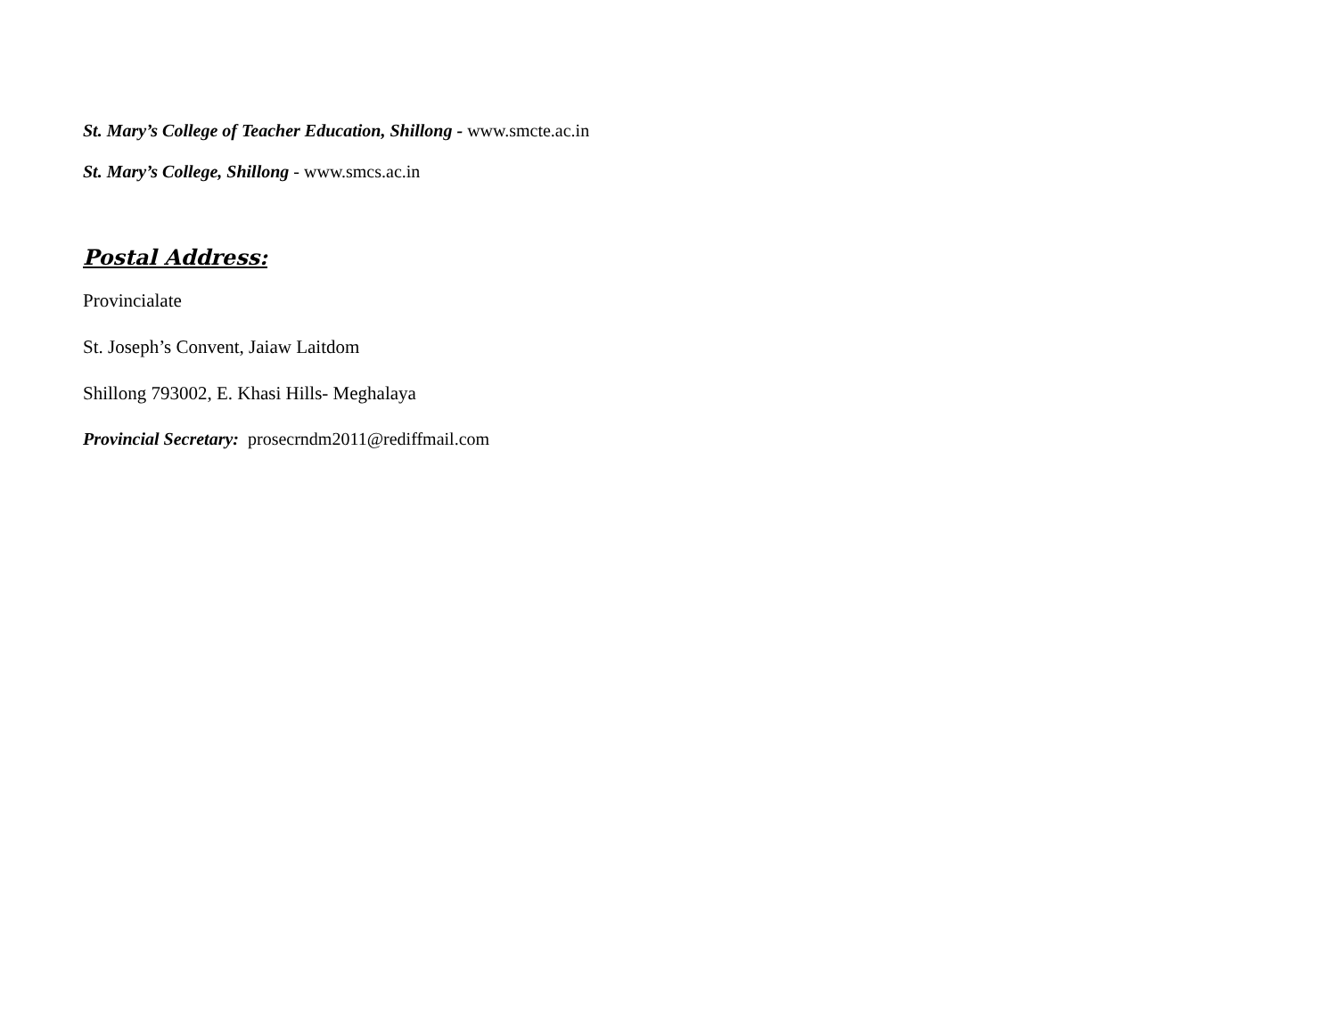St. Mary’s College of Teacher Education, Shillong - www.smcte.ac.in
St. Mary’s College, Shillong - www.smcs.ac.in
Postal Address:
Provincialate
St. Joseph’s Convent, Jaiaw Laitdom
Shillong 793002, E. Khasi Hills- Meghalaya
Provincial Secretary: prosecrndm2011@rediffmail.com